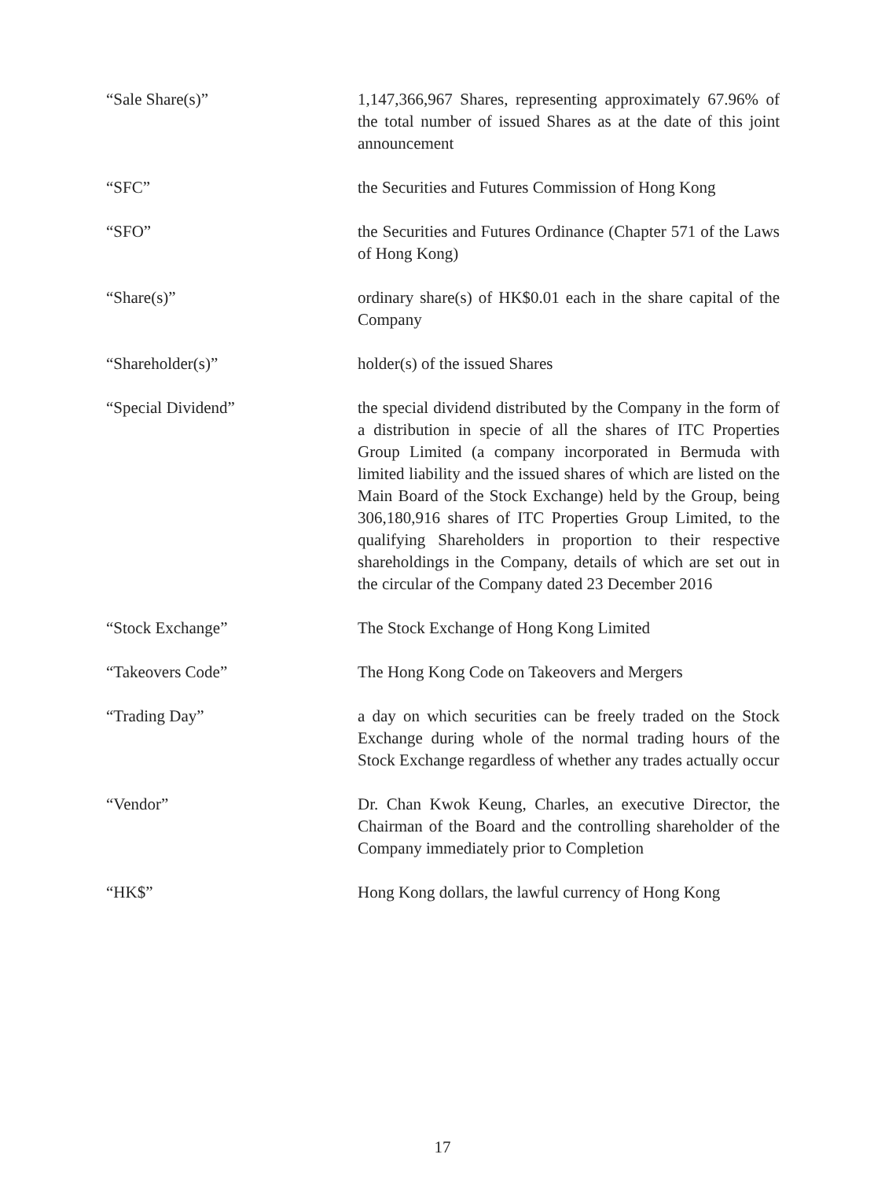“Sale Share(s)” 1,147,366,967 Shares, representing approximately 67.96% of the total number of issued Shares as at the date of this joint announcement
“SFC” the Securities and Futures Commission of Hong Kong
“SFO” the Securities and Futures Ordinance (Chapter 571 of the Laws of Hong Kong)
“Share(s)” ordinary share(s) of HK$0.01 each in the share capital of the Company
“Shareholder(s)” holder(s) of the issued Shares
“Special Dividend” the special dividend distributed by the Company in the form of a distribution in specie of all the shares of ITC Properties Group Limited (a company incorporated in Bermuda with limited liability and the issued shares of which are listed on the Main Board of the Stock Exchange) held by the Group, being 306,180,916 shares of ITC Properties Group Limited, to the qualifying Shareholders in proportion to their respective shareholdings in the Company, details of which are set out in the circular of the Company dated 23 December 2016
“Stock Exchange” The Stock Exchange of Hong Kong Limited
“Takeovers Code” The Hong Kong Code on Takeovers and Mergers
“Trading Day” a day on which securities can be freely traded on the Stock Exchange during whole of the normal trading hours of the Stock Exchange regardless of whether any trades actually occur
“Vendor” Dr. Chan Kwok Keung, Charles, an executive Director, the Chairman of the Board and the controlling shareholder of the Company immediately prior to Completion
“HK$” Hong Kong dollars, the lawful currency of Hong Kong
17